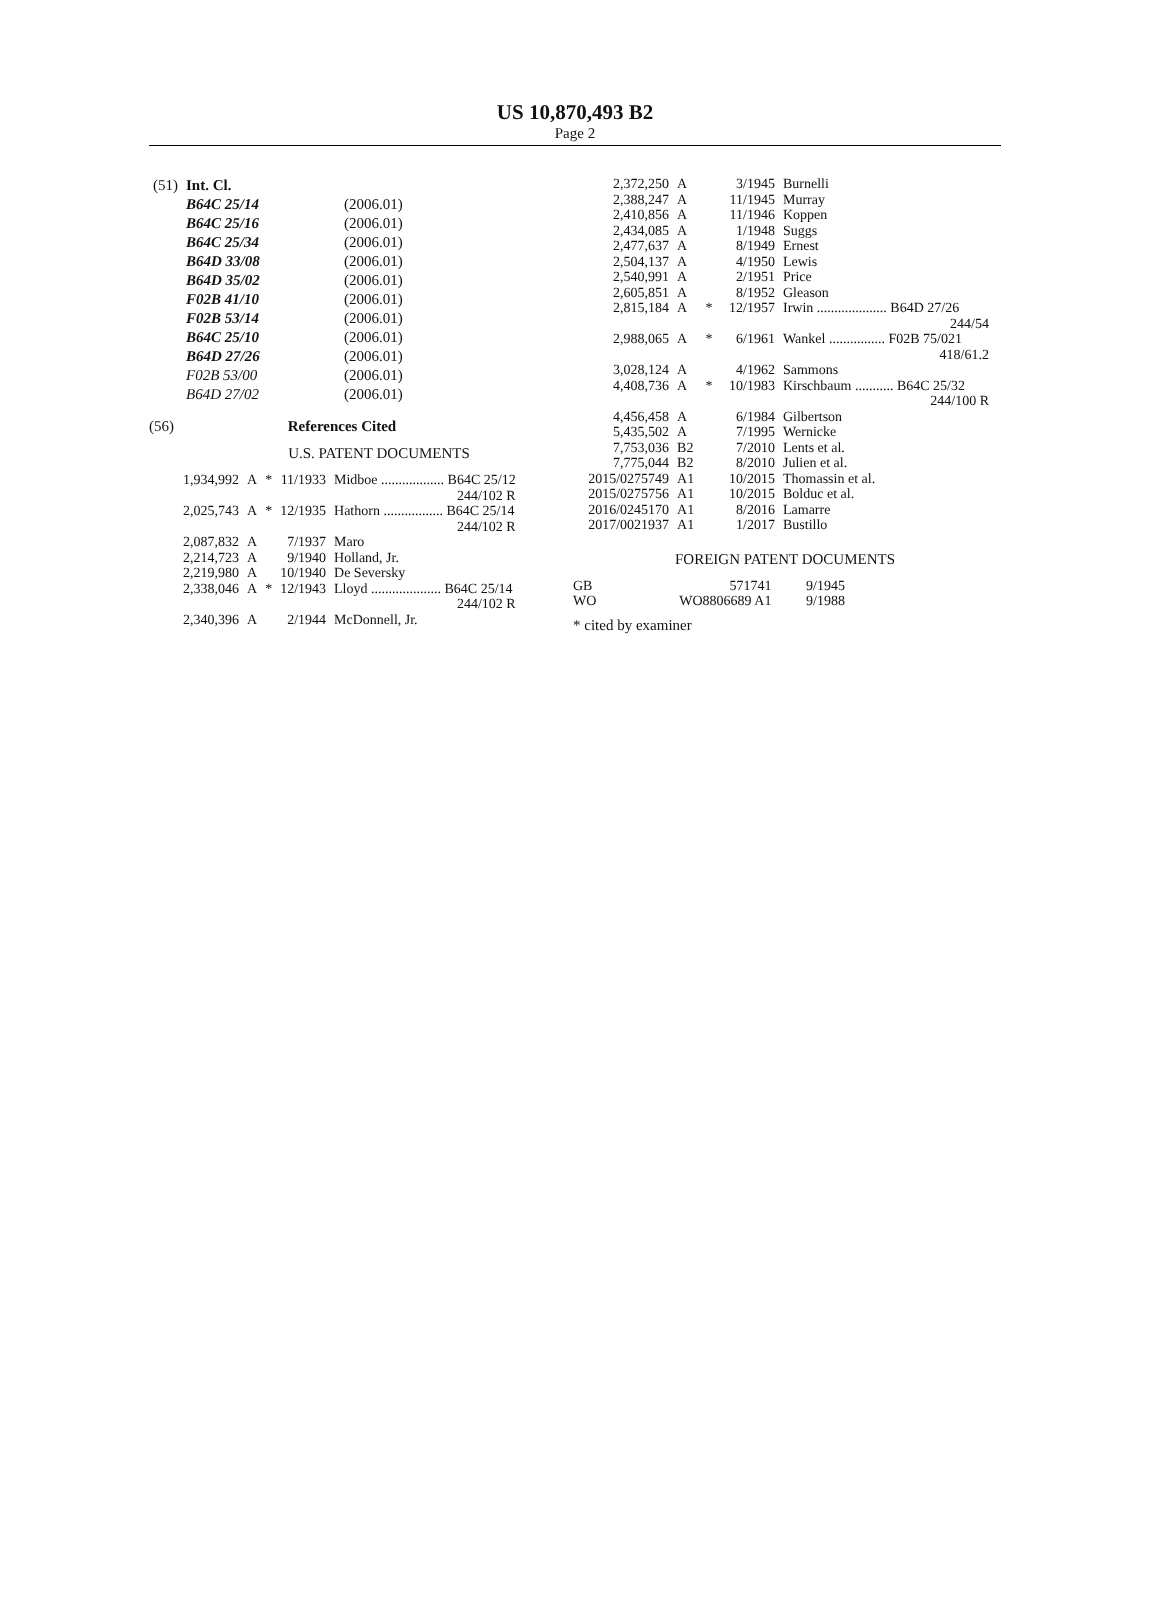US 10,870,493 B2
Page 2
| (51) | Int. Cl. | |
| | B64C 25/14 | (2006.01) |
| | B64C 25/16 | (2006.01) |
| | B64C 25/34 | (2006.01) |
| | B64D 33/08 | (2006.01) |
| | B64D 35/02 | (2006.01) |
| | F02B 41/10 | (2006.01) |
| | F02B 53/14 | (2006.01) |
| | B64C 25/10 | (2006.01) |
| | B64D 27/26 | (2006.01) |
| | F02B 53/00 | (2006.01) |
| | B64D 27/02 | (2006.01) |
(56) References Cited
U.S. PATENT DOCUMENTS
| 1,934,992 | A | * | 11/1933 | Midboe .................. B64C 25/12 |
| | | | | 244/102 R |
| 2,025,743 | A | * | 12/1935 | Hathorn ................. B64C 25/14 |
| | | | | 244/102 R |
| 2,087,832 | A | | 7/1937 | Maro |
| 2,214,723 | A | | 9/1940 | Holland, Jr. |
| 2,219,980 | A | | 10/1940 | De Seversky |
| 2,338,046 | A | * | 12/1943 | Lloyd .................... B64C 25/14 |
| | | | | 244/102 R |
| 2,340,396 | A | | 2/1944 | McDonnell, Jr. |
| 2,372,250 | A | | 3/1945 | Burnelli |
| 2,388,247 | A | | 11/1945 | Murray |
| 2,410,856 | A | | 11/1946 | Koppen |
| 2,434,085 | A | | 1/1948 | Suggs |
| 2,477,637 | A | | 8/1949 | Ernest |
| 2,504,137 | A | | 4/1950 | Lewis |
| 2,540,991 | A | | 2/1951 | Price |
| 2,605,851 | A | | 8/1952 | Gleason |
| 2,815,184 | A | * | 12/1957 | Irwin .................... B64D 27/26 |
| | | | | 244/54 |
| 2,988,065 | A | * | 6/1961 | Wankel ................ F02B 75/021 |
| | | | | 418/61.2 |
| 3,028,124 | A | | 4/1962 | Sammons |
| 4,408,736 | A | * | 10/1983 | Kirschbaum ........... B64C 25/32 |
| | | | | 244/100 R |
| 4,456,458 | A | | 6/1984 | Gilbertson |
| 5,435,502 | A | | 7/1995 | Wernicke |
| 7,753,036 | B2 | | 7/2010 | Lents et al. |
| 7,775,044 | B2 | | 8/2010 | Julien et al. |
| 2015/0275749 | A1 | | 10/2015 | Thomassin et al. |
| 2015/0275756 | A1 | | 10/2015 | Bolduc et al. |
| 2016/0245170 | A1 | | 8/2016 | Lamarre |
| 2017/0021937 | A1 | | 1/2017 | Bustillo |
FOREIGN PATENT DOCUMENTS
| GB | 571741 | 9/1945 |
| WO | WO8806689 A1 | 9/1988 |
* cited by examiner